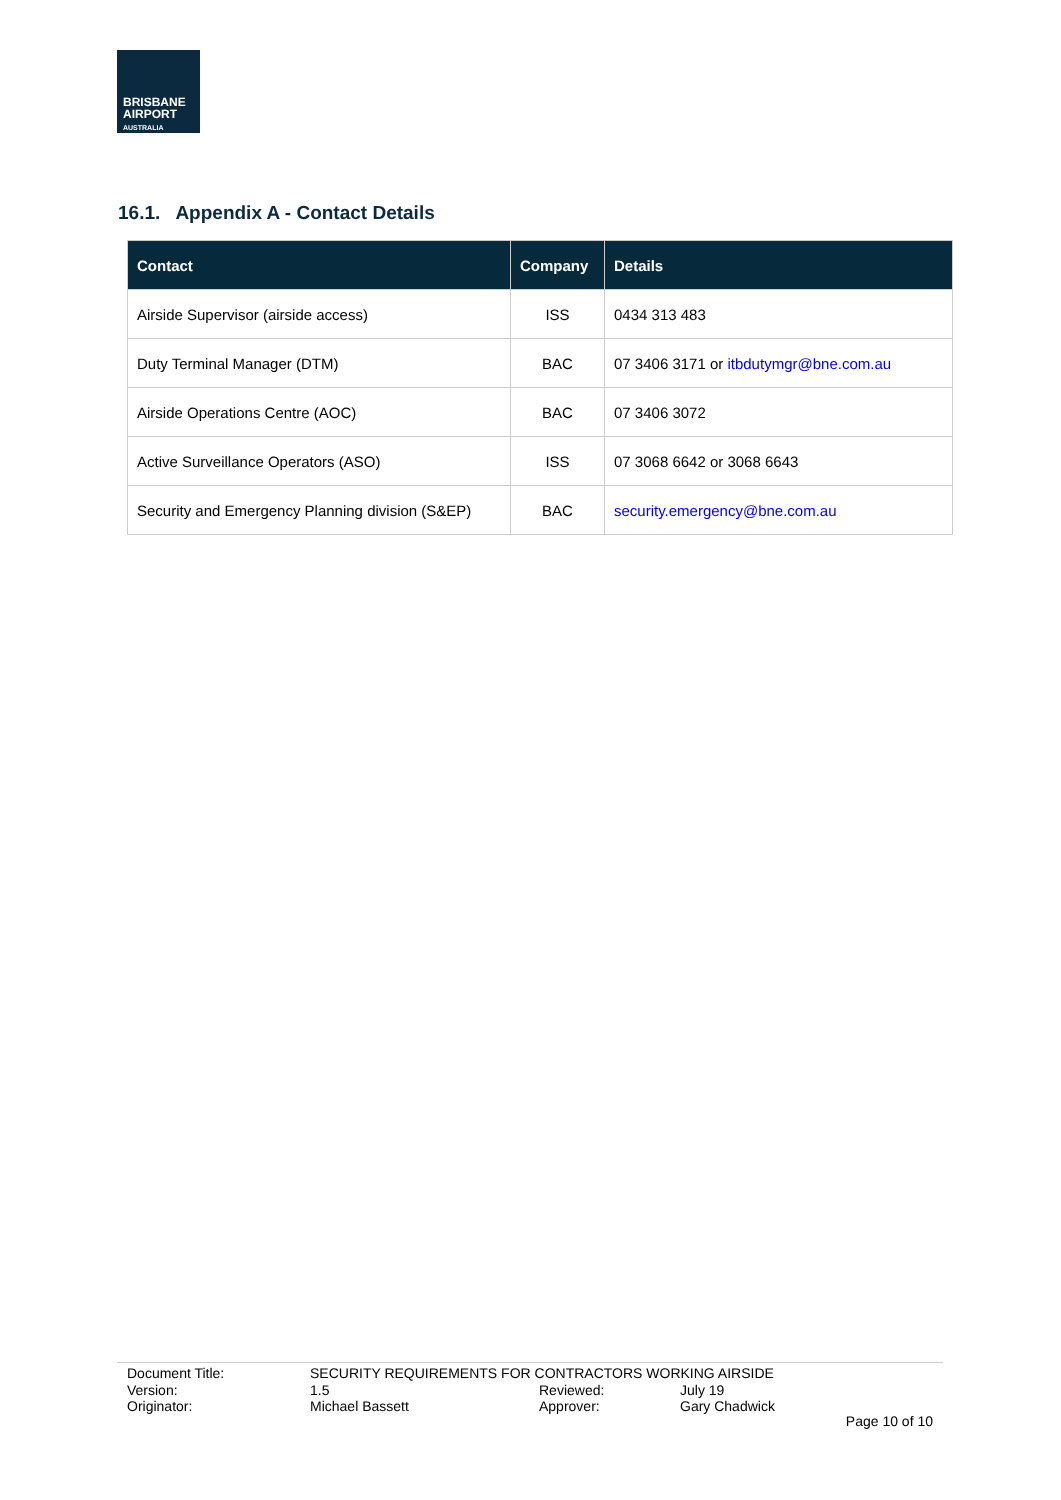BRISBANE
AIRPORT
AUSTRALIA
16.1. Appendix A - Contact Details
| Contact | Company | Details |
| --- | --- | --- |
| Airside Supervisor (airside access) | ISS | 0434 313 483 |
| Duty Terminal Manager (DTM) | BAC | 07 3406 3171 or itbdutymgr@bne.com.au |
| Airside Operations Centre (AOC) | BAC | 07 3406 3072 |
| Active Surveillance Operators (ASO) | ISS | 07 3068 6642 or 3068 6643 |
| Security and Emergency Planning division (S&EP) | BAC | security.emergency@bne.com.au |
Document Title: SECURITY REQUIREMENTS FOR CONTRACTORS WORKING AIRSIDE
Version: 1.5 Reviewed: July 19
Originator: Michael Bassett Approver: Gary Chadwick
Page 10 of 10